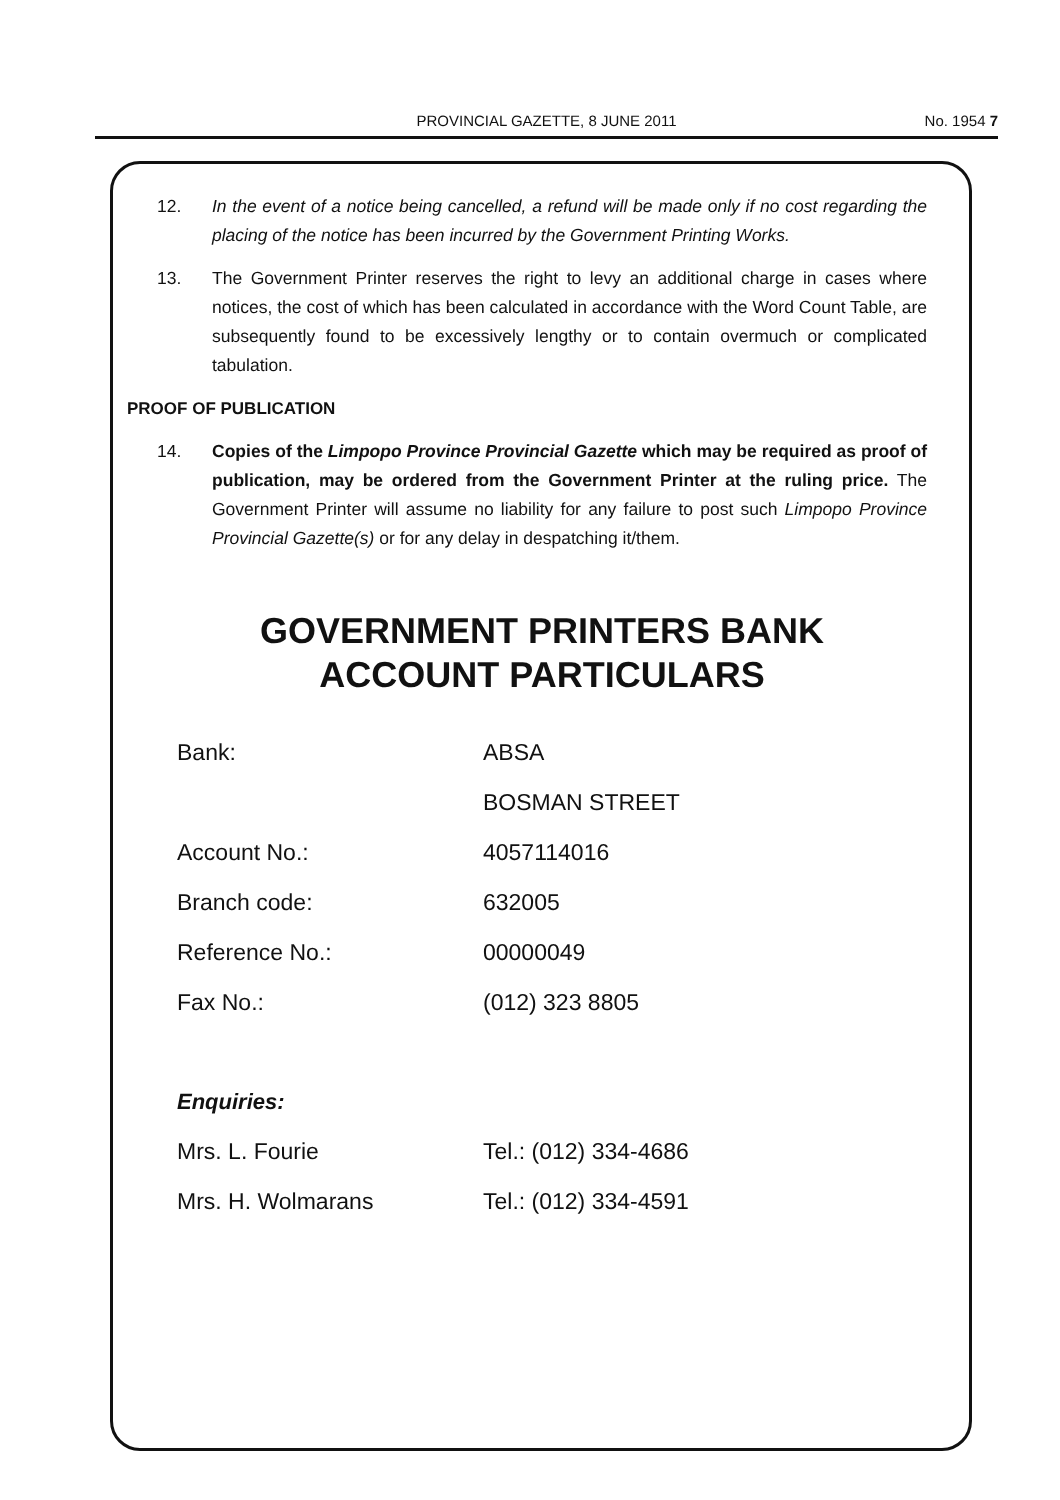PROVINCIAL GAZETTE, 8 JUNE 2011
No. 1954 7
12. In the event of a notice being cancelled, a refund will be made only if no cost regarding the placing of the notice has been incurred by the Government Printing Works.
13. The Government Printer reserves the right to levy an additional charge in cases where notices, the cost of which has been calculated in accordance with the Word Count Table, are subsequently found to be excessively lengthy or to contain overmuch or complicated tabulation.
PROOF OF PUBLICATION
14. Copies of the Limpopo Province Provincial Gazette which may be required as proof of publication, may be ordered from the Government Printer at the ruling price. The Government Printer will assume no liability for any failure to post such Limpopo Province Provincial Gazette(s) or for any delay in despatching it/them.
GOVERNMENT PRINTERS BANK
ACCOUNT PARTICULARS
| Bank: | ABSA |
| | BOSMAN STREET |
| Account No.: | 4057114016 |
| Branch code: | 632005 |
| Reference No.: | 00000049 |
| Fax No.: | (012) 323 8805 |
Enquiries:
| Mrs. L. Fourie | Tel.: (012) 334-4686 |
| Mrs. H. Wolmarans | Tel.: (012) 334-4591 |